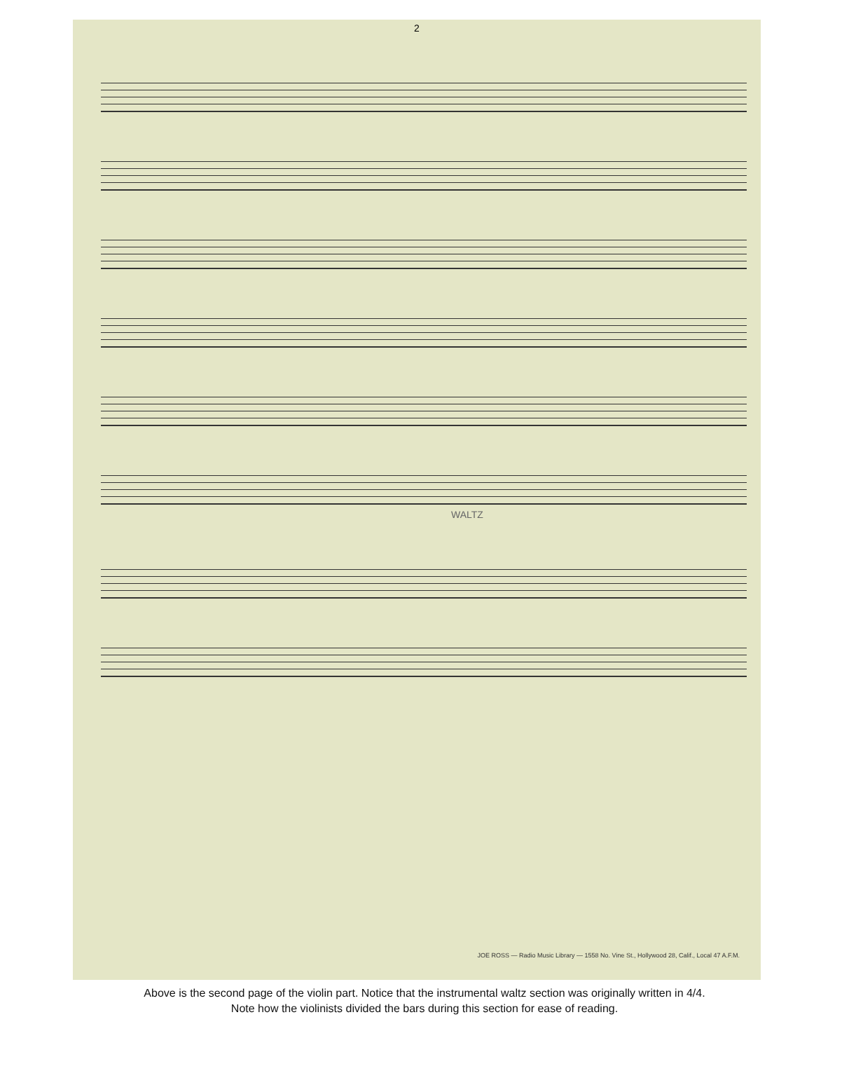2
WALTZ
JOE ROSS — Radio Music Library — 1558 No. Vine St., Hollywood 28, Calif., Local 47 A.F.M.
Above is the second page of the violin part. Notice that the instrumental waltz section was originally written in 4/4.
Note how the violinists divided the bars during this section for ease of reading.